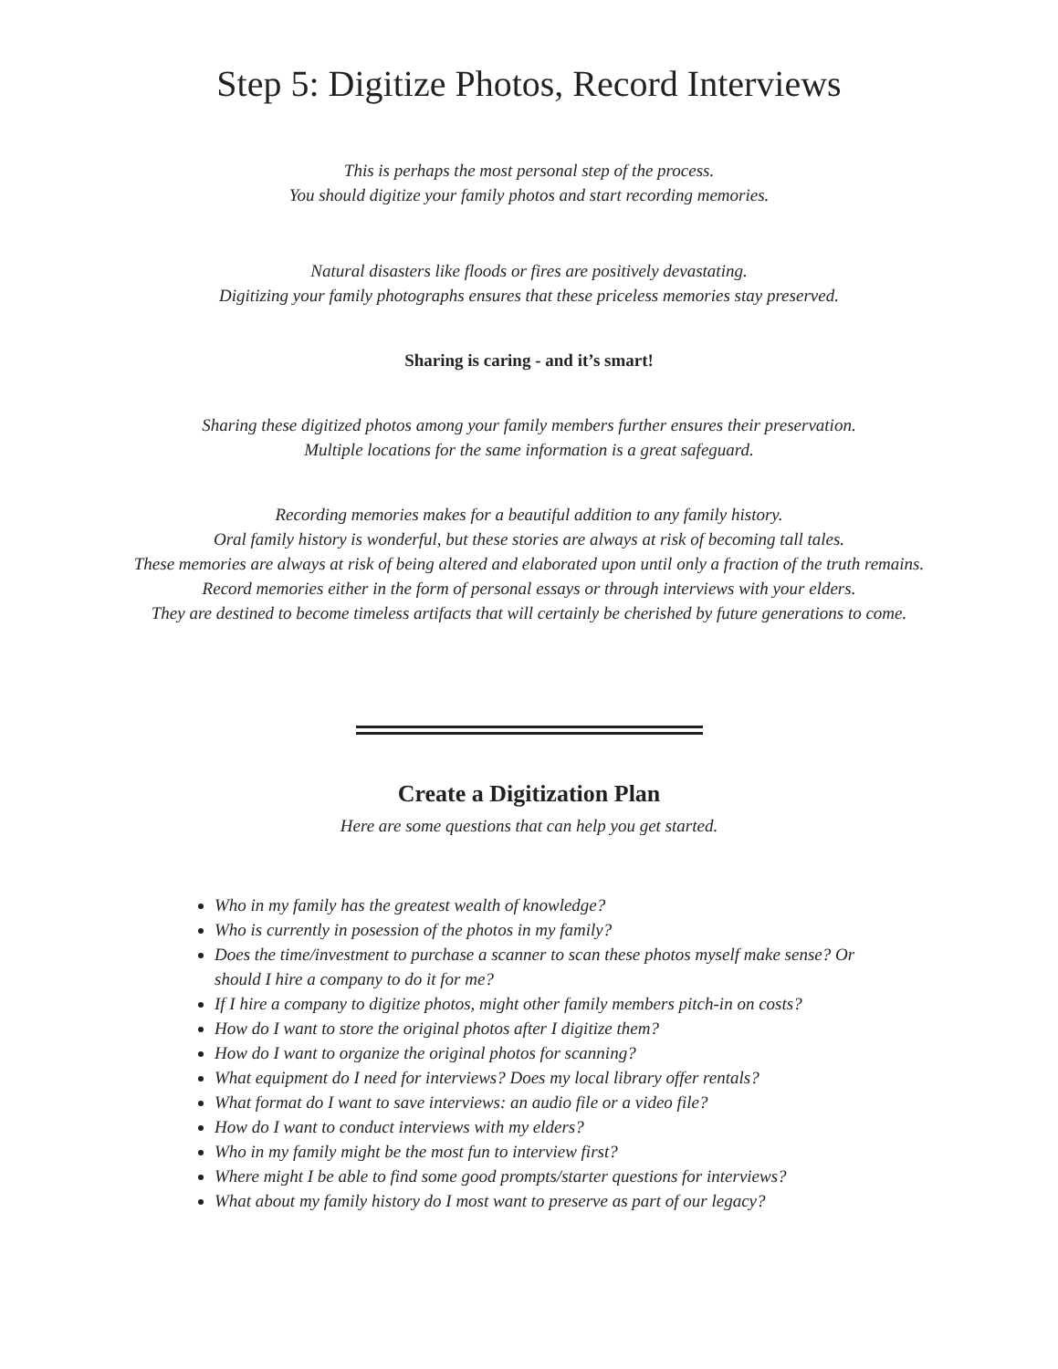Step 5: Digitize Photos, Record Interviews
This is perhaps the most personal step of the process.
You should digitize your family photos and start recording memories.
Natural disasters like floods or fires are positively devastating.
Digitizing your family photographs ensures that these priceless memories stay preserved.
Sharing is caring - and it’s smart!
Sharing these digitized photos among your family members further ensures their preservation.
Multiple locations for the same information is a great safeguard.
Recording memories makes for a beautiful addition to any family history.
Oral family history is wonderful, but these stories are always at risk of becoming tall tales.
These memories are always at risk of being altered and elaborated upon until only a fraction of the truth remains.
Record memories either in the form of personal essays or through interviews with your elders.
They are destined to become timeless artifacts that will certainly be cherished by future generations to come.
Create a Digitization Plan
Here are some questions that can help you get started.
Who in my family has the greatest wealth of knowledge?
Who is currently in posession of the photos in my family?
Does the time/investment to purchase a scanner to scan these photos myself make sense? Or should I hire a company to do it for me?
If I hire a company to digitize photos, might other family members pitch-in on costs?
How do I want to store the original photos after I digitize them?
How do I want to organize the original photos for scanning?
What equipment do I need for interviews? Does my local library offer rentals?
What format do I want to save interviews: an audio file or a video file?
How do I want to conduct interviews with my elders?
Who in my family might be the most fun to interview first?
Where might I be able to find some good prompts/starter questions for interviews?
What about my family history do I most want to preserve as part of our legacy?